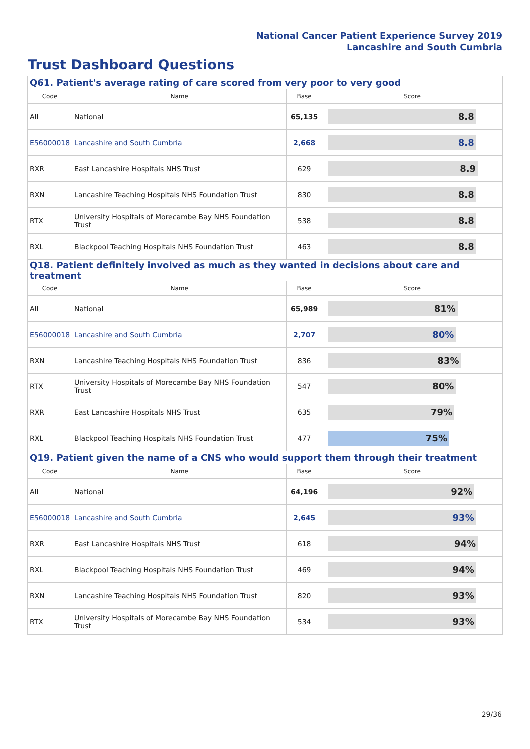National Cancer Patient Experience Survey 2019
Lancashire and South Cumbria
Trust Dashboard Questions
| Q61. Patient's average rating of care scored from very poor to very good | | | |
| Code | Name | Base | Score |
| All | National | 65,135 | 8.8 |
| E56000018 | Lancashire and South Cumbria | 2,668 | 8.8 |
| RXR | East Lancashire Hospitals NHS Trust | 629 | 8.9 |
| RXN | Lancashire Teaching Hospitals NHS Foundation Trust | 830 | 8.8 |
| RTX | University Hospitals of Morecambe Bay NHS Foundation Trust | 538 | 8.8 |
| RXL | Blackpool Teaching Hospitals NHS Foundation Trust | 463 | 8.8 |
| Q18. Patient definitely involved as much as they wanted in decisions about care and treatment | | | |
| Code | Name | Base | Score |
| All | National | 65,989 | 81% |
| E56000018 | Lancashire and South Cumbria | 2,707 | 80% |
| RXN | Lancashire Teaching Hospitals NHS Foundation Trust | 836 | 83% |
| RTX | University Hospitals of Morecambe Bay NHS Foundation Trust | 547 | 80% |
| RXR | East Lancashire Hospitals NHS Trust | 635 | 79% |
| RXL | Blackpool Teaching Hospitals NHS Foundation Trust | 477 | 75% |
| Q19. Patient given the name of a CNS who would support them through their treatment | | | |
| Code | Name | Base | Score |
| All | National | 64,196 | 92% |
| E56000018 | Lancashire and South Cumbria | 2,645 | 93% |
| RXR | East Lancashire Hospitals NHS Trust | 618 | 94% |
| RXL | Blackpool Teaching Hospitals NHS Foundation Trust | 469 | 94% |
| RXN | Lancashire Teaching Hospitals NHS Foundation Trust | 820 | 93% |
| RTX | University Hospitals of Morecambe Bay NHS Foundation Trust | 534 | 93% |
29/36